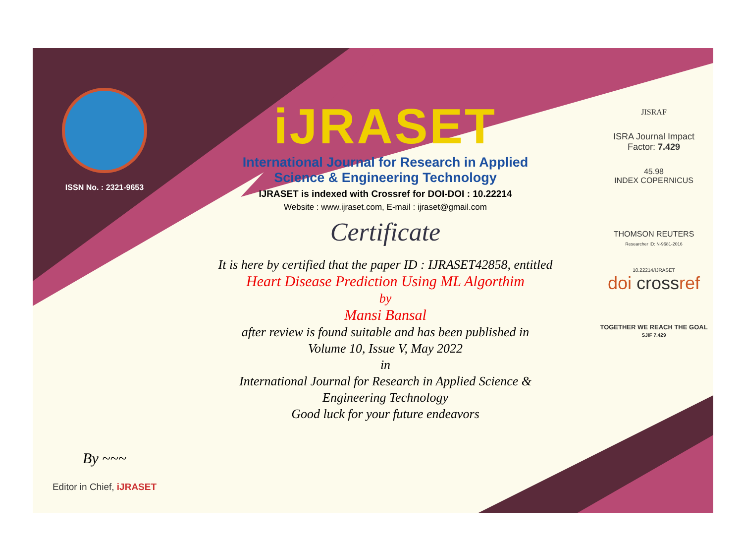ISSN No. : 2321-9653
By ~~~
Editor in Chief, iJRASET
iJRASET
International Journal for Research in Applied
Science & Engineering Technology
IJRASET is indexed with Crossref for DOI-DOI : 10.22214
Website : www.ijraset.com, E-mail : ijraset@gmail.com
Certificate
It is here by certified that the paper ID : IJRASET42858, entitled
Heart Disease Prediction Using ML Algorthim
by
Mansi Bansal
after review is found suitable and has been published in
Volume 10, Issue V, May 2022
in
International Journal for Research in Applied Science &
Engineering Technology
Good luck for your future endeavors
JISRAF
ISRA Journal Impact
Factor: 7.429
45.98
INDEX COPERNICUS
THOMSON REUTERS
Researcher ID: N-9681-2016
10.22214/IJRASET
doi crossref
TOGETHER WE REACH THE GOAL
SJIF 7.429